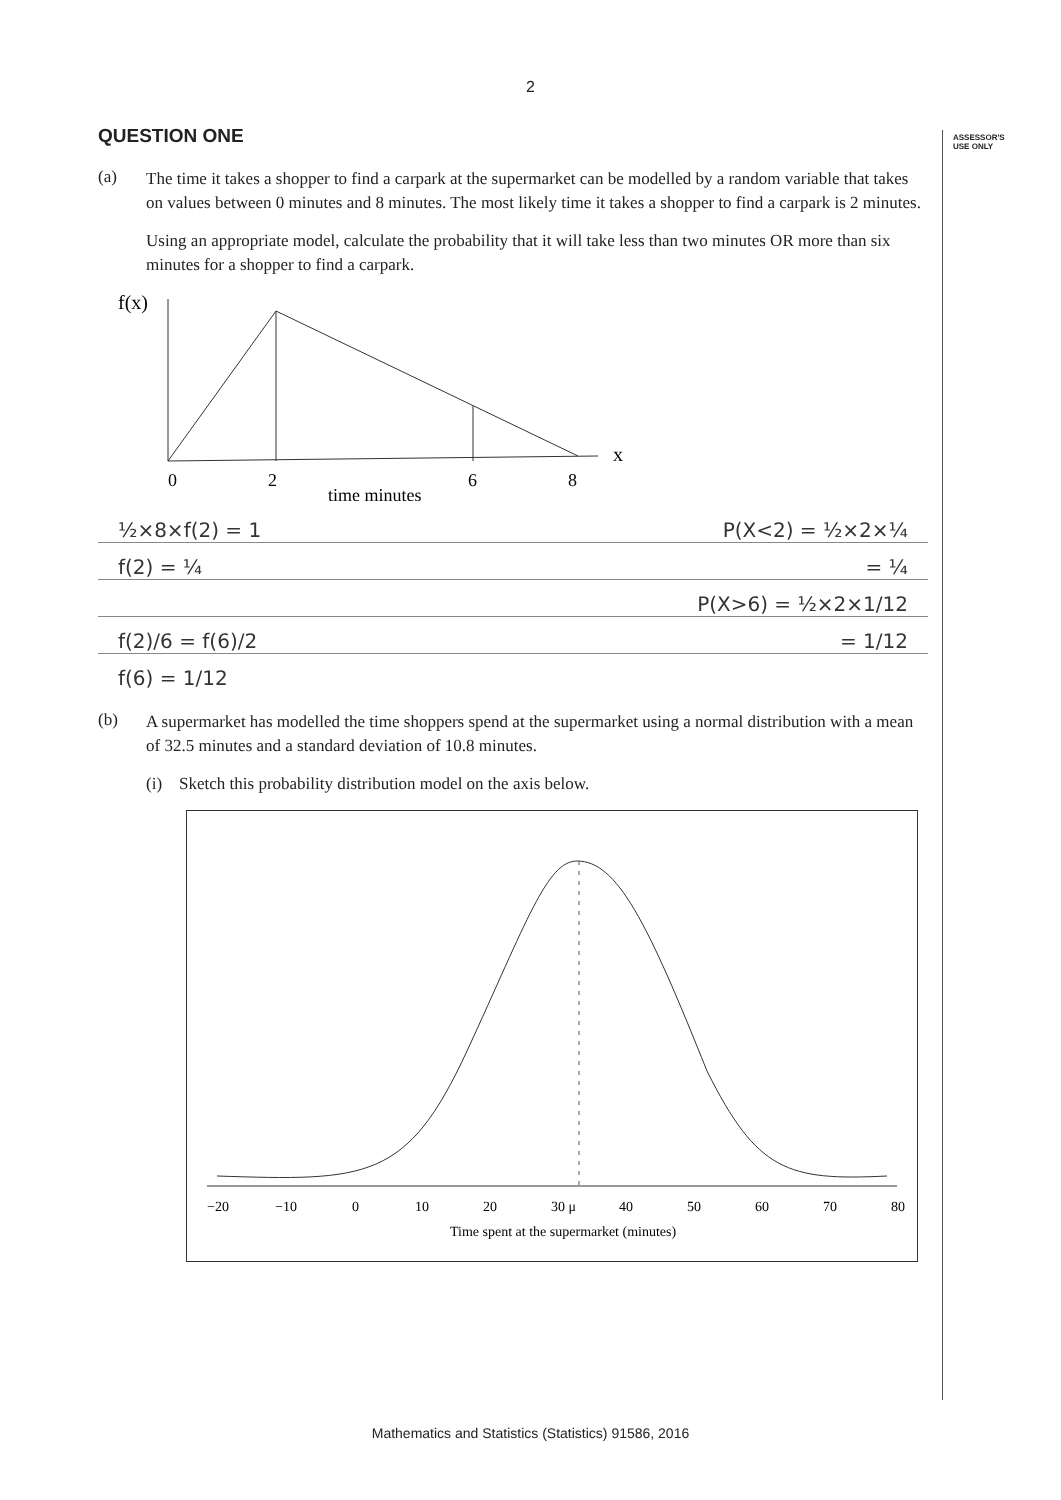2
ASSESSOR'S
USE ONLY
QUESTION ONE
(a)
The time it takes a shopper to find a carpark at the supermarket can be modelled by a random variable that takes on values between 0 minutes and 8 minutes. The most likely time it takes a shopper to find a carpark is 2 minutes.
Using an appropriate model, calculate the probability that it will take less than two minutes OR more than six minutes for a shopper to find a carpark.
f(x)
x
0
2
6
8
time minutes
½×8×f(2) = 1 P(X<2) = ½×2×¼
f(2) = ¼ = ¼
P(X>6) = ½×2×1/12
f(2)/6 = f(6)/2 = 1/12
f(6) = 1/12
(b)
A supermarket has modelled the time shoppers spend at the supermarket using a normal distribution with a mean of 32.5 minutes and a standard deviation of 10.8 minutes.
(i) Sketch this probability distribution model on the axis below.
−20
−10
0
10
20
30 μ
40
50
60
70
80
Time spent at the supermarket (minutes)
Mathematics and Statistics (Statistics) 91586, 2016